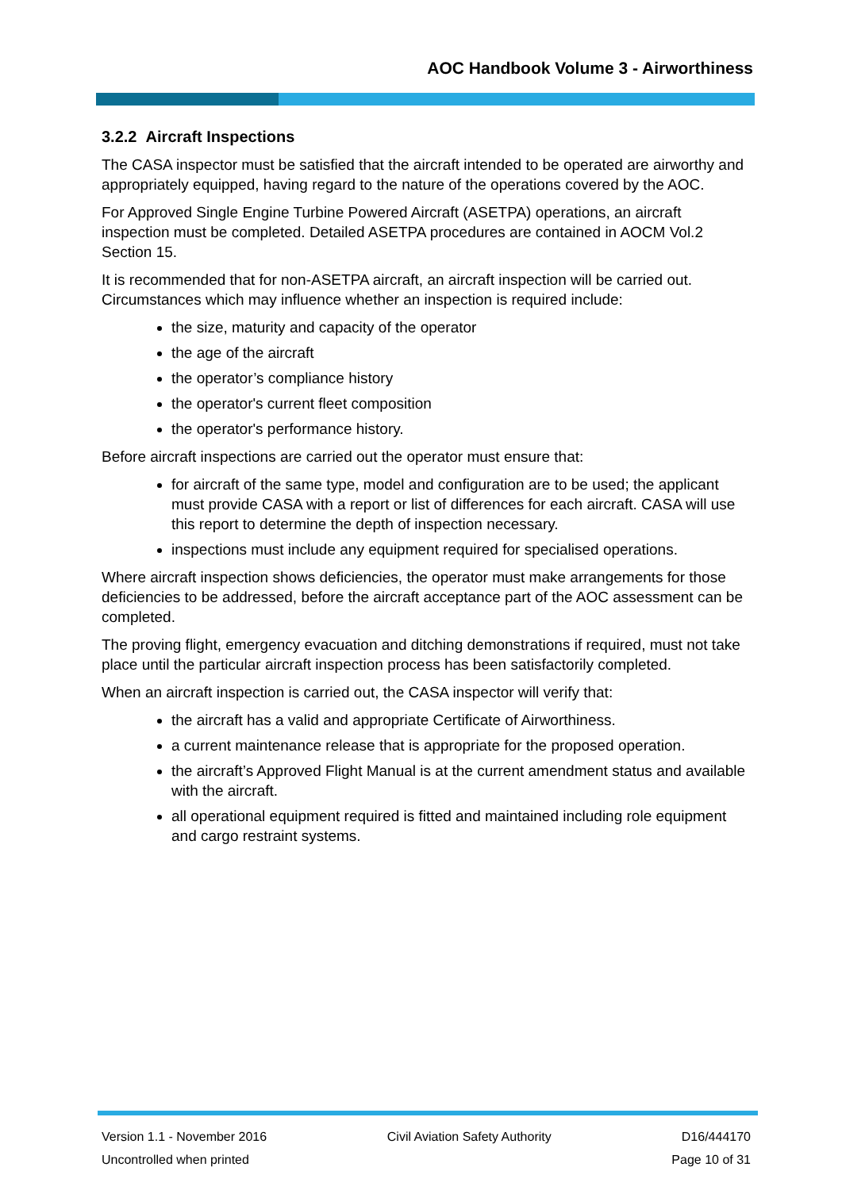AOC Handbook Volume 3 - Airworthiness
3.2.2 Aircraft Inspections
The CASA inspector must be satisfied that the aircraft intended to be operated are airworthy and appropriately equipped, having regard to the nature of the operations covered by the AOC.
For Approved Single Engine Turbine Powered Aircraft (ASETPA) operations, an aircraft inspection must be completed. Detailed ASETPA procedures are contained in AOCM Vol.2 Section 15.
It is recommended that for non-ASETPA aircraft, an aircraft inspection will be carried out. Circumstances which may influence whether an inspection is required include:
the size, maturity and capacity of the operator
the age of the aircraft
the operator’s compliance history
the operator's current fleet composition
the operator's performance history.
Before aircraft inspections are carried out the operator must ensure that:
for aircraft of the same type, model and configuration are to be used; the applicant must provide CASA with a report or list of differences for each aircraft. CASA will use this report to determine the depth of inspection necessary.
inspections must include any equipment required for specialised operations.
Where aircraft inspection shows deficiencies, the operator must make arrangements for those deficiencies to be addressed, before the aircraft acceptance part of the AOC assessment can be completed.
The proving flight, emergency evacuation and ditching demonstrations if required, must not take place until the particular aircraft inspection process has been satisfactorily completed.
When an aircraft inspection is carried out, the CASA inspector will verify that:
the aircraft has a valid and appropriate Certificate of Airworthiness.
a current maintenance release that is appropriate for the proposed operation.
the aircraft’s Approved Flight Manual is at the current amendment status and available with the aircraft.
all operational equipment required is fitted and maintained including role equipment and cargo restraint systems.
Version 1.1 - November 2016
Uncontrolled when printed
Civil Aviation Safety Authority
D16/444170
Page 10 of 31